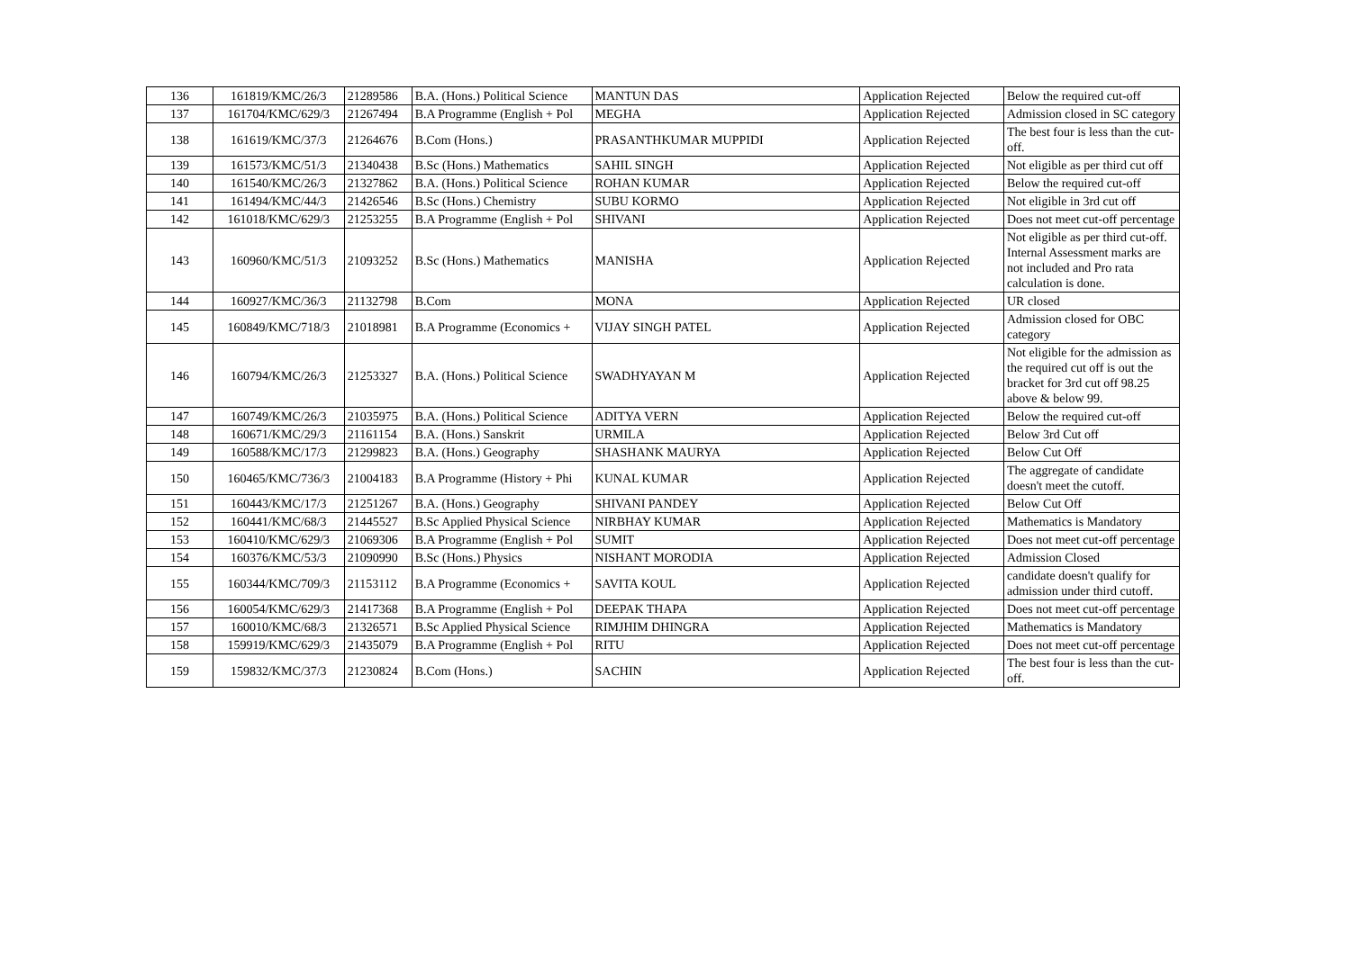| 136 | 161819/KMC/26/3 | 21289586 | B.A. (Hons.) Political Science | MANTUN DAS | Application Rejected | Below the required cut-off |
| 137 | 161704/KMC/629/3 | 21267494 | B.A Programme (English + Pol | MEGHA | Application Rejected | Admission closed in SC category |
| 138 | 161619/KMC/37/3 | 21264676 | B.Com (Hons.) | PRASANTHKUMAR MUPPIDI | Application Rejected | The best four is less than the cut-off. |
| 139 | 161573/KMC/51/3 | 21340438 | B.Sc (Hons.) Mathematics | SAHIL SINGH | Application Rejected | Not eligible as per third cut off |
| 140 | 161540/KMC/26/3 | 21327862 | B.A. (Hons.) Political Science | ROHAN KUMAR | Application Rejected | Below the required cut-off |
| 141 | 161494/KMC/44/3 | 21426546 | B.Sc (Hons.) Chemistry | SUBU KORMO | Application Rejected | Not eligible in 3rd cut off |
| 142 | 161018/KMC/629/3 | 21253255 | B.A Programme (English + Pol | SHIVANI | Application Rejected | Does not meet cut-off percentage |
| 143 | 160960/KMC/51/3 | 21093252 | B.Sc (Hons.) Mathematics | MANISHA | Application Rejected | Not eligible as per third cut-off. Internal Assessment marks are not included and Pro rata calculation is done. |
| 144 | 160927/KMC/36/3 | 21132798 | B.Com | MONA | Application Rejected | UR closed |
| 145 | 160849/KMC/718/3 | 21018981 | B.A Programme (Economics + | VIJAY SINGH PATEL | Application Rejected | Admission closed for OBC category |
| 146 | 160794/KMC/26/3 | 21253327 | B.A. (Hons.) Political Science | SWADHYAYAN M | Application Rejected | Not eligible for the admission as the required cut off is out the bracket for 3rd cut off 98.25 above & below 99. |
| 147 | 160749/KMC/26/3 | 21035975 | B.A. (Hons.) Political Science | ADITYA VERN | Application Rejected | Below the required cut-off |
| 148 | 160671/KMC/29/3 | 21161154 | B.A. (Hons.) Sanskrit | URMILA | Application Rejected | Below 3rd Cut off |
| 149 | 160588/KMC/17/3 | 21299823 | B.A. (Hons.) Geography | SHASHANK MAURYA | Application Rejected | Below Cut Off |
| 150 | 160465/KMC/736/3 | 21004183 | B.A Programme (History + Phi | KUNAL KUMAR | Application Rejected | The aggregate of candidate doesn't meet the cutoff. |
| 151 | 160443/KMC/17/3 | 21251267 | B.A. (Hons.) Geography | SHIVANI PANDEY | Application Rejected | Below Cut Off |
| 152 | 160441/KMC/68/3 | 21445527 | B.Sc Applied Physical Science | NIRBHAY KUMAR | Application Rejected | Mathematics is Mandatory |
| 153 | 160410/KMC/629/3 | 21069306 | B.A Programme (English + Pol | SUMIT | Application Rejected | Does not meet cut-off percentage |
| 154 | 160376/KMC/53/3 | 21090990 | B.Sc (Hons.) Physics | NISHANT MORODIA | Application Rejected | Admission Closed |
| 155 | 160344/KMC/709/3 | 21153112 | B.A Programme (Economics + | SAVITA KOUL | Application Rejected | candidate doesn't qualify for admission under third cutoff. |
| 156 | 160054/KMC/629/3 | 21417368 | B.A Programme (English + Pol | DEEPAK THAPA | Application Rejected | Does not meet cut-off percentage |
| 157 | 160010/KMC/68/3 | 21326571 | B.Sc Applied Physical Science | RIMJHIM DHINGRA | Application Rejected | Mathematics is Mandatory |
| 158 | 159919/KMC/629/3 | 21435079 | B.A Programme (English + Pol | RITU | Application Rejected | Does not meet cut-off percentage |
| 159 | 159832/KMC/37/3 | 21230824 | B.Com (Hons.) | SACHIN | Application Rejected | The best four is less than the cut-off. |